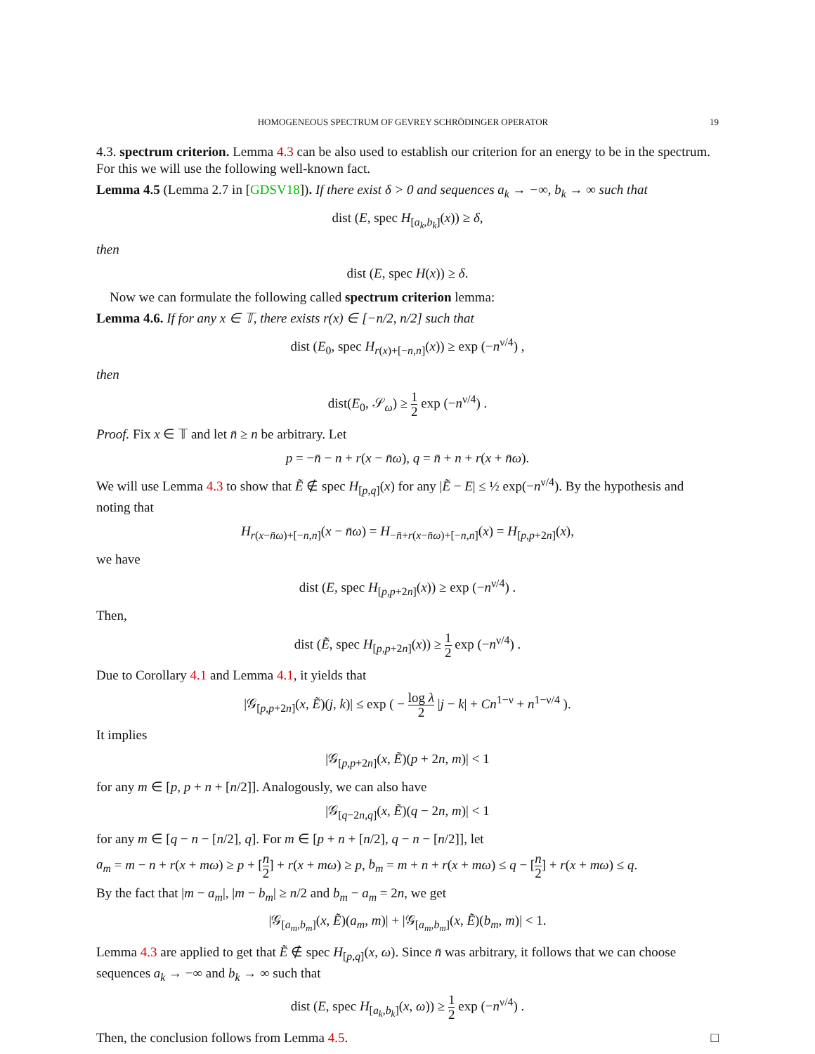HOMOGENEOUS SPECTRUM OF GEVREY SCHRÖDINGER OPERATOR 19
4.3. spectrum criterion. Lemma 4.3 can be also used to establish our criterion for an energy to be in the spectrum. For this we will use the following well-known fact.
Lemma 4.5 (Lemma 2.7 in [GDSV18]). If there exist δ > 0 and sequences a<sub>k</sub> → −∞, b<sub>k</sub> → ∞ such that
dist (E, spec H<sub>[a<sub>k</sub>,b<sub>k</sub>]</sub>(x)) ≥ δ,
then
dist (E, spec H(x)) ≥ δ.
Now we can formulate the following called spectrum criterion lemma:
Lemma 4.6. If for any x ∈ 𝕋, there exists r(x) ∈ [−n/2, n/2] such that
dist (E<sub>0</sub>, spec H<sub>r(x)+[−n,n]</sub>(x)) ≥ exp (−n<sup>ν/4</sup>) ,
then
dist(E<sub>0</sub>, 𝒮<sub>ω</sub>) ≥ 1 2 exp (−n<sup>ν/4</sup>) .
Proof. Fix x ∈ 𝕋 and let n̄ ≥ n be arbitrary. Let
p = −n̄ − n + r(x − n̄ω), q = n̄ + n + r(x + n̄ω).
We will use Lemma 4.3 to show that Ẽ ∉ spec H<sub>[p,q]</sub>(x) for any |Ẽ − E| ≤ ½ exp(−n<sup>ν/4</sup>). By the hypothesis and noting that
H<sub>r(x−n̄ω)+[−n,n]</sub>(x − n̄ω) = H<sub>−n̄+r(x−n̄ω)+[−n,n]</sub>(x) = H<sub>[p,p+2n]</sub>(x),
we have
dist (E, spec H<sub>[p,p+2n]</sub>(x)) ≥ exp (−n<sup>ν/4</sup>) .
Then,
dist (Ẽ, spec H<sub>[p,p+2n]</sub>(x)) ≥ 1 2 exp (−n<sup>ν/4</sup>) .
Due to Corollary 4.1 and Lemma 4.1, it yields that
|𝒢<sub>[p,p+2n]</sub>(x, Ẽ)(j, k)| ≤ exp ( − log λ 2 |j − k| + Cn<sup>1−ν</sup> + n<sup>1−ν/4</sup> ).
It implies
|𝒢<sub>[p,p+2n]</sub>(x, Ẽ)(p + 2n, m)| < 1
for any m ∈ [p, p + n + [n/2]]. Analogously, we can also have
|𝒢<sub>[q−2n,q]</sub>(x, Ẽ)(q − 2n, m)| < 1
for any m ∈ [q − n − [n/2], q]. For m ∈ [p + n + [n/2], q − n − [n/2]], let
a<sub>m</sub> = m − n + r(x + mω) ≥ p + [n 2] + r(x + mω) ≥ p, b<sub>m</sub> = m + n + r(x + mω) ≤ q − [n 2] + r(x + mω) ≤ q.
By the fact that |m − a<sub>m</sub>|, |m − b<sub>m</sub>| ≥ n/2 and b<sub>m</sub> − a<sub>m</sub> = 2n, we get
|𝒢<sub>[a<sub>m</sub>,b<sub>m</sub>]</sub>(x, Ẽ)(a<sub>m</sub>, m)| + |𝒢<sub>[a<sub>m</sub>,b<sub>m</sub>]</sub>(x, Ẽ)(b<sub>m</sub>, m)| < 1.
Lemma 4.3 are applied to get that Ẽ ∉ spec H<sub>[p,q]</sub>(x, ω). Since n̄ was arbitrary, it follows that we can choose sequences a<sub>k</sub> → −∞ and b<sub>k</sub> → ∞ such that
dist (E, spec H<sub>[a<sub>k</sub>,b<sub>k</sub>]</sub>(x, ω)) ≥ 1 2 exp (−n<sup>ν/4</sup>) .
Then, the conclusion follows from Lemma 4.5. □